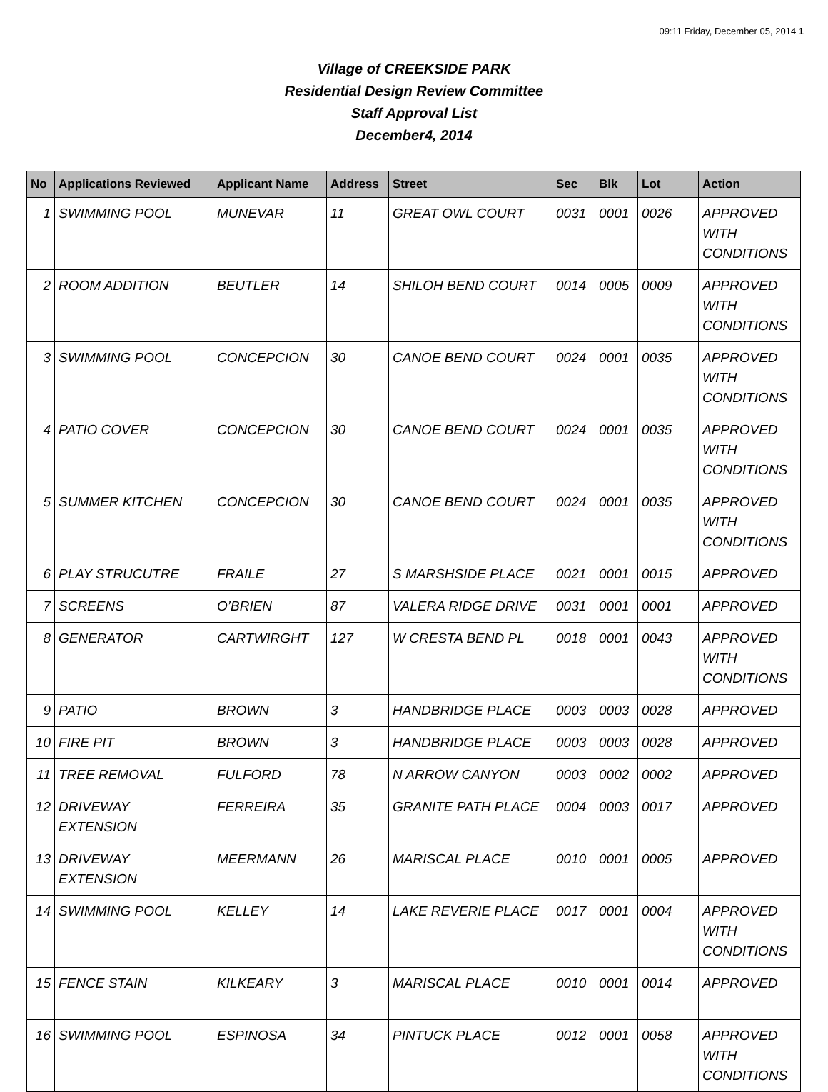09:11 Friday, December 05, 2014 1
Village of CREEKSIDE PARK
Residential Design Review Committee
Staff Approval List
December4, 2014
| No | Applications Reviewed | Applicant Name | Address | Street | Sec | Blk | Lot | Action |
| --- | --- | --- | --- | --- | --- | --- | --- | --- |
| 1 | SWIMMING POOL | MUNEVAR | 11 | GREAT OWL COURT | 0031 | 0001 | 0026 | APPROVED WITH CONDITIONS |
| 2 | ROOM ADDITION | BEUTLER | 14 | SHILOH BEND COURT | 0014 | 0005 | 0009 | APPROVED WITH CONDITIONS |
| 3 | SWIMMING POOL | CONCEPCION | 30 | CANOE BEND COURT | 0024 | 0001 | 0035 | APPROVED WITH CONDITIONS |
| 4 | PATIO COVER | CONCEPCION | 30 | CANOE BEND COURT | 0024 | 0001 | 0035 | APPROVED WITH CONDITIONS |
| 5 | SUMMER KITCHEN | CONCEPCION | 30 | CANOE BEND COURT | 0024 | 0001 | 0035 | APPROVED WITH CONDITIONS |
| 6 | PLAY STRUCUTRE | FRAILE | 27 | S MARSHSIDE PLACE | 0021 | 0001 | 0015 | APPROVED |
| 7 | SCREENS | O’BRIEN | 87 | VALERA RIDGE DRIVE | 0031 | 0001 | 0001 | APPROVED |
| 8 | GENERATOR | CARTWIRGHT | 127 | W CRESTA BEND PL | 0018 | 0001 | 0043 | APPROVED WITH CONDITIONS |
| 9 | PATIO | BROWN | 3 | HANDBRIDGE PLACE | 0003 | 0003 | 0028 | APPROVED |
| 10 | FIRE PIT | BROWN | 3 | HANDBRIDGE PLACE | 0003 | 0003 | 0028 | APPROVED |
| 11 | TREE REMOVAL | FULFORD | 78 | N ARROW CANYON | 0003 | 0002 | 0002 | APPROVED |
| 12 | DRIVEWAY EXTENSION | FERREIRA | 35 | GRANITE PATH PLACE | 0004 | 0003 | 0017 | APPROVED |
| 13 | DRIVEWAY EXTENSION | MEERMANN | 26 | MARISCAL PLACE | 0010 | 0001 | 0005 | APPROVED |
| 14 | SWIMMING POOL | KELLEY | 14 | LAKE REVERIE PLACE | 0017 | 0001 | 0004 | APPROVED WITH CONDITIONS |
| 15 | FENCE STAIN | KILKEARY | 3 | MARISCAL PLACE | 0010 | 0001 | 0014 | APPROVED |
| 16 | SWIMMING POOL | ESPINOSA | 34 | PINTUCK PLACE | 0012 | 0001 | 0058 | APPROVED WITH CONDITIONS |